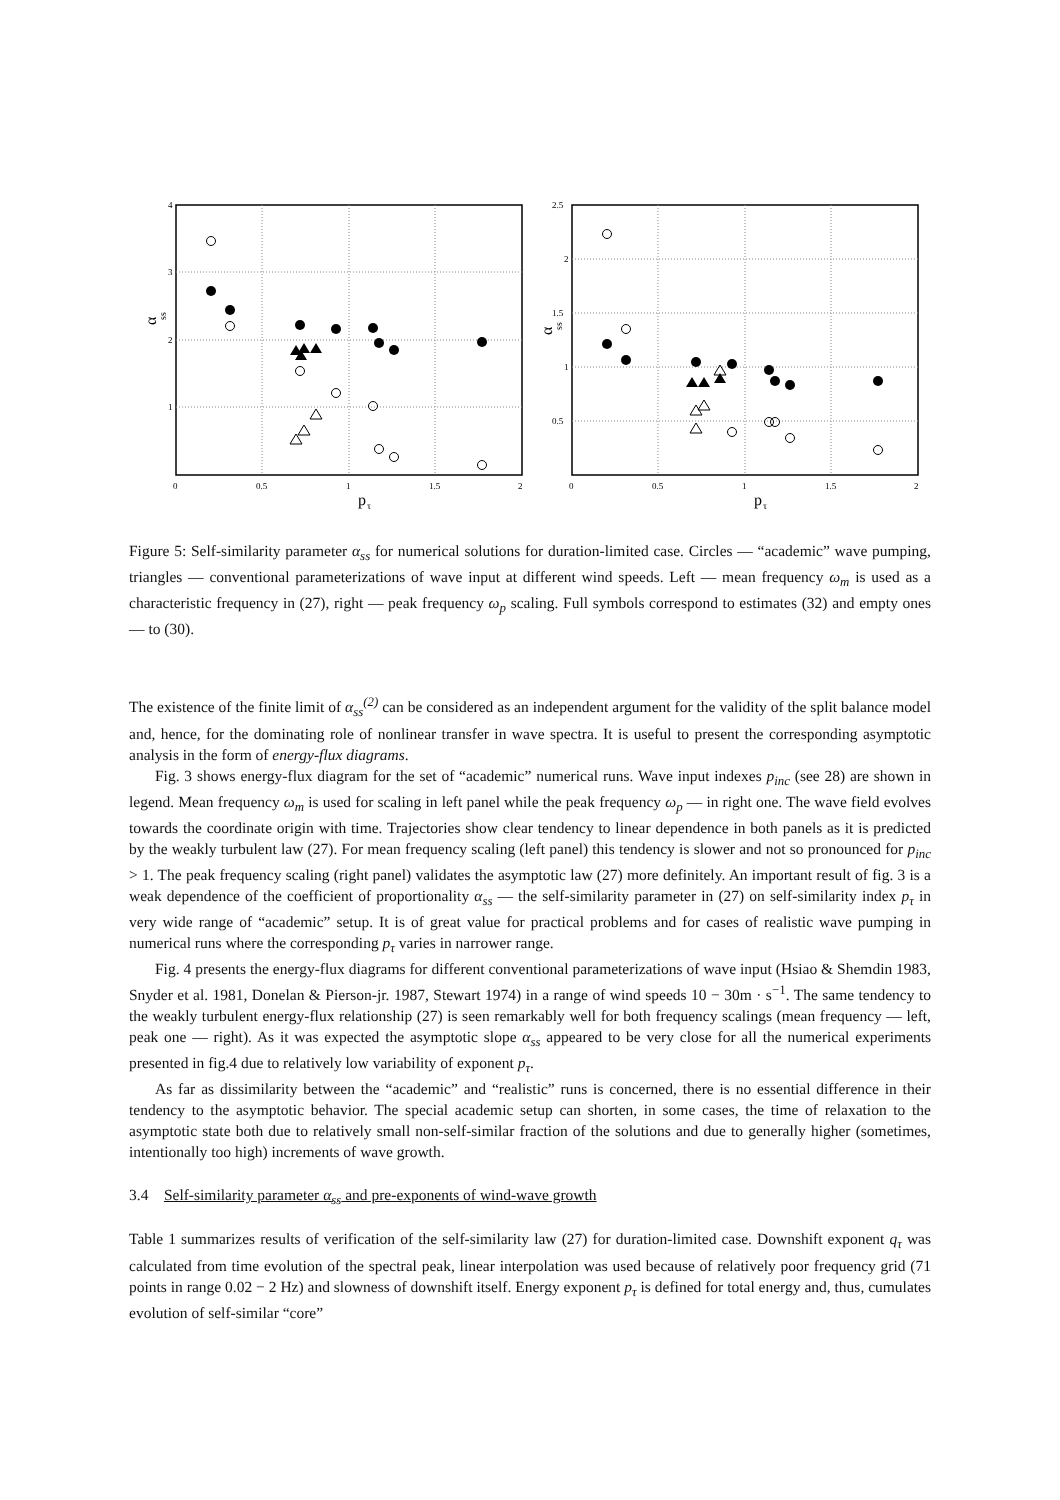4
3
2
1
0
0.5
1
1.5
2
p
τ
α
ss
2.5
2
1.5
1
0.5
0
0.5
1
1.5
2
p
τ
α
ss
Figure 5: Self-similarity parameter α<sub>ss</sub> for numerical solutions for duration-limited case. Circles — “academic” wave pumping, triangles — conventional parameterizations of wave input at different wind speeds. Left — mean frequency ω<sub>m</sub> is used as a characteristic frequency in (27), right — peak frequency ω<sub>p</sub> scaling. Full symbols correspond to estimates (32) and empty ones — to (30).
The existence of the finite limit of α<sub>ss</sub><sup>(2)</sup> can be considered as an independent argument for the validity of the split balance model and, hence, for the dominating role of nonlinear transfer in wave spectra. It is useful to present the corresponding asymptotic analysis in the form of energy-flux diagrams.
Fig. 3 shows energy-flux diagram for the set of “academic” numerical runs. Wave input indexes p<sub>inc</sub> (see 28) are shown in legend. Mean frequency ω<sub>m</sub> is used for scaling in left panel while the peak frequency ω<sub>p</sub> — in right one. The wave field evolves towards the coordinate origin with time. Trajectories show clear tendency to linear dependence in both panels as it is predicted by the weakly turbulent law (27). For mean frequency scaling (left panel) this tendency is slower and not so pronounced for p<sub>inc</sub> > 1. The peak frequency scaling (right panel) validates the asymptotic law (27) more definitely. An important result of fig. 3 is a weak dependence of the coefficient of proportionality α<sub>ss</sub> — the self-similarity parameter in (27) on self-similarity index p<sub>τ</sub> in very wide range of “academic” setup. It is of great value for practical problems and for cases of realistic wave pumping in numerical runs where the corresponding p<sub>τ</sub> varies in narrower range.
Fig. 4 presents the energy-flux diagrams for different conventional parameterizations of wave input (Hsiao & Shemdin 1983, Snyder et al. 1981, Donelan & Pierson-jr. 1987, Stewart 1974) in a range of wind speeds 10 − 30m · s<sup>−1</sup>. The same tendency to the weakly turbulent energy-flux relationship (27) is seen remarkably well for both frequency scalings (mean frequency — left, peak one — right). As it was expected the asymptotic slope α<sub>ss</sub> appeared to be very close for all the numerical experiments presented in fig.4 due to relatively low variability of exponent p<sub>τ</sub>.
As far as dissimilarity between the “academic” and “realistic” runs is concerned, there is no essential difference in their tendency to the asymptotic behavior. The special academic setup can shorten, in some cases, the time of relaxation to the asymptotic state both due to relatively small non-self-similar fraction of the solutions and due to generally higher (sometimes, intentionally too high) increments of wave growth.
3.4 Self-similarity parameter α<sub>ss</sub> and pre-exponents of wind-wave growth
Table 1 summarizes results of verification of the self-similarity law (27) for duration-limited case. Downshift exponent q<sub>τ</sub> was calculated from time evolution of the spectral peak, linear interpolation was used because of relatively poor frequency grid (71 points in range 0.02 − 2 Hz) and slowness of downshift itself. Energy exponent p<sub>τ</sub> is defined for total energy and, thus, cumulates evolution of self-similar “core”